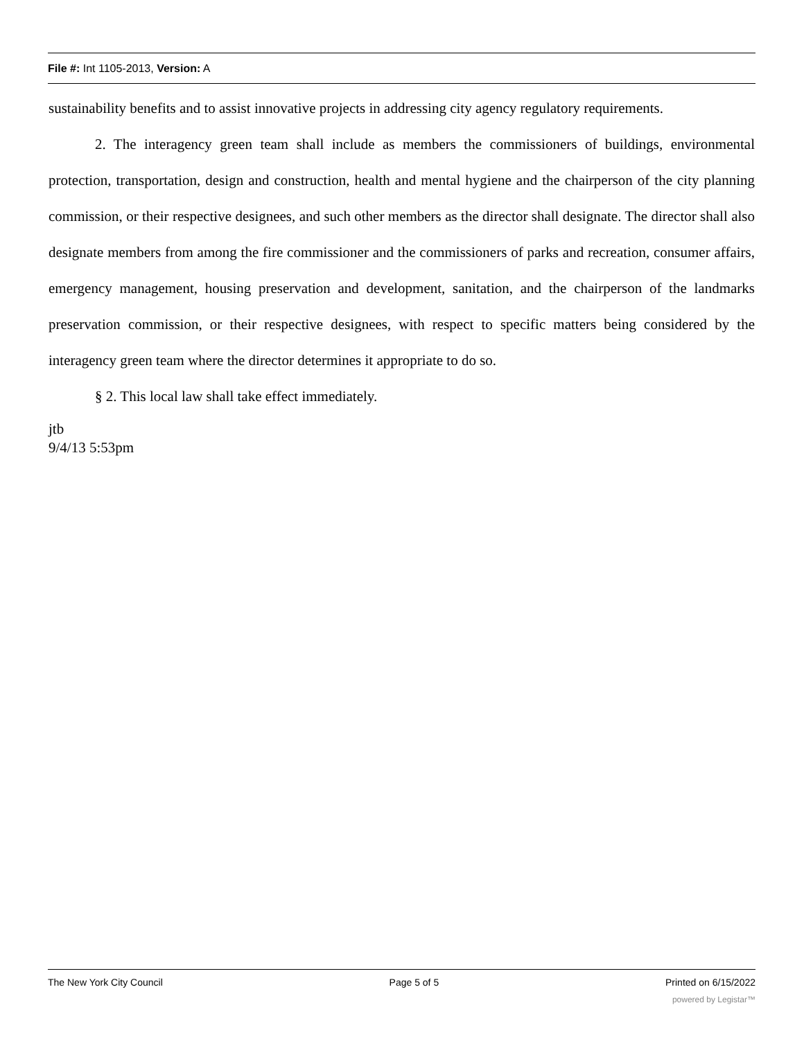File #: Int 1105-2013, Version: A
sustainability benefits and to assist innovative projects in addressing city agency regulatory requirements.
2. The interagency green team shall include as members the commissioners of buildings, environmental protection, transportation, design and construction, health and mental hygiene and the chairperson of the city planning commission, or their respective designees, and such other members as the director shall designate. The director shall also designate members from among the fire commissioner and the commissioners of parks and recreation, consumer affairs, emergency management, housing preservation and development, sanitation, and the chairperson of the landmarks preservation commission, or their respective designees, with respect to specific matters being considered by the interagency green team where the director determines it appropriate to do so.
§ 2. This local law shall take effect immediately.
jtb
9/4/13 5:53pm
The New York City Council Page 5 of 5 Printed on 6/15/2022
powered by Legistar™